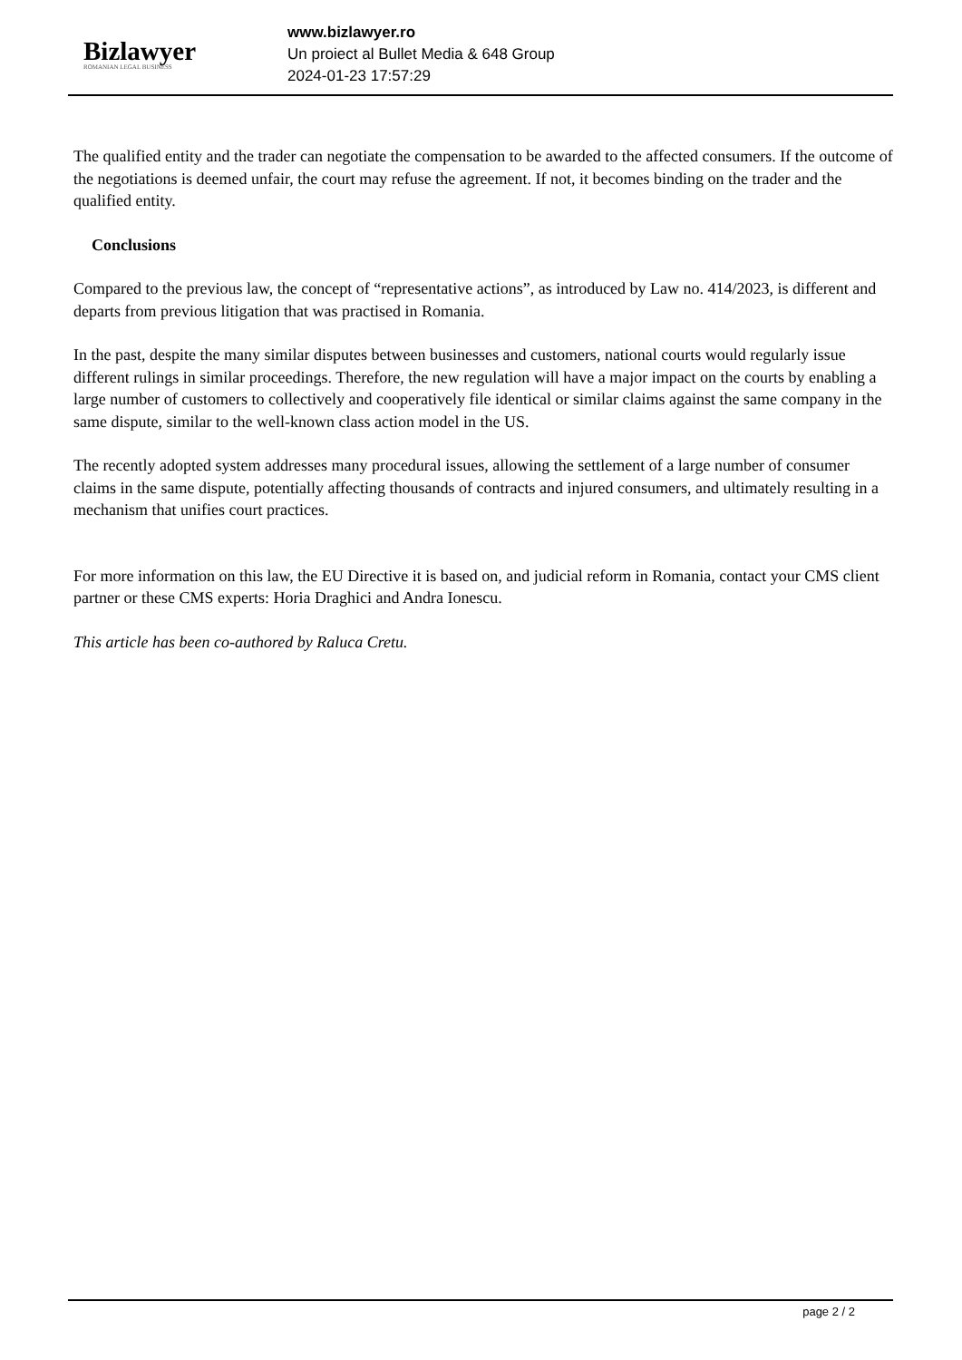Bizlawyer
ROMANIAN LEGAL BUSINESS
www.bizlawyer.ro
Un proiect al Bullet Media & 648 Group
2024-01-23 17:57:29
The qualified entity and the trader can negotiate the compensation to be awarded to the affected consumers. If the outcome of the negotiations is deemed unfair, the court may refuse the agreement. If not, it becomes binding on the trader and the qualified entity.
Conclusions
Compared to the previous law, the concept of “representative actions”, as introduced by Law no. 414/2023, is different and departs from previous litigation that was practised in Romania.
In the past, despite the many similar disputes between businesses and customers, national courts would regularly issue different rulings in similar proceedings. Therefore, the new regulation will have a major impact on the courts by enabling a large number of customers to collectively and cooperatively file identical or similar claims against the same company in the same dispute, similar to the well-known class action model in the US.
The recently adopted system addresses many procedural issues, allowing the settlement of a large number of consumer claims in the same dispute, potentially affecting thousands of contracts and injured consumers, and ultimately resulting in a mechanism that unifies court practices.
For more information on this law, the EU Directive it is based on, and judicial reform in Romania, contact your CMS client partner or these CMS experts: Horia Draghici and Andra Ionescu.
This article has been co-authored by Raluca Cretu.
page 2 / 2